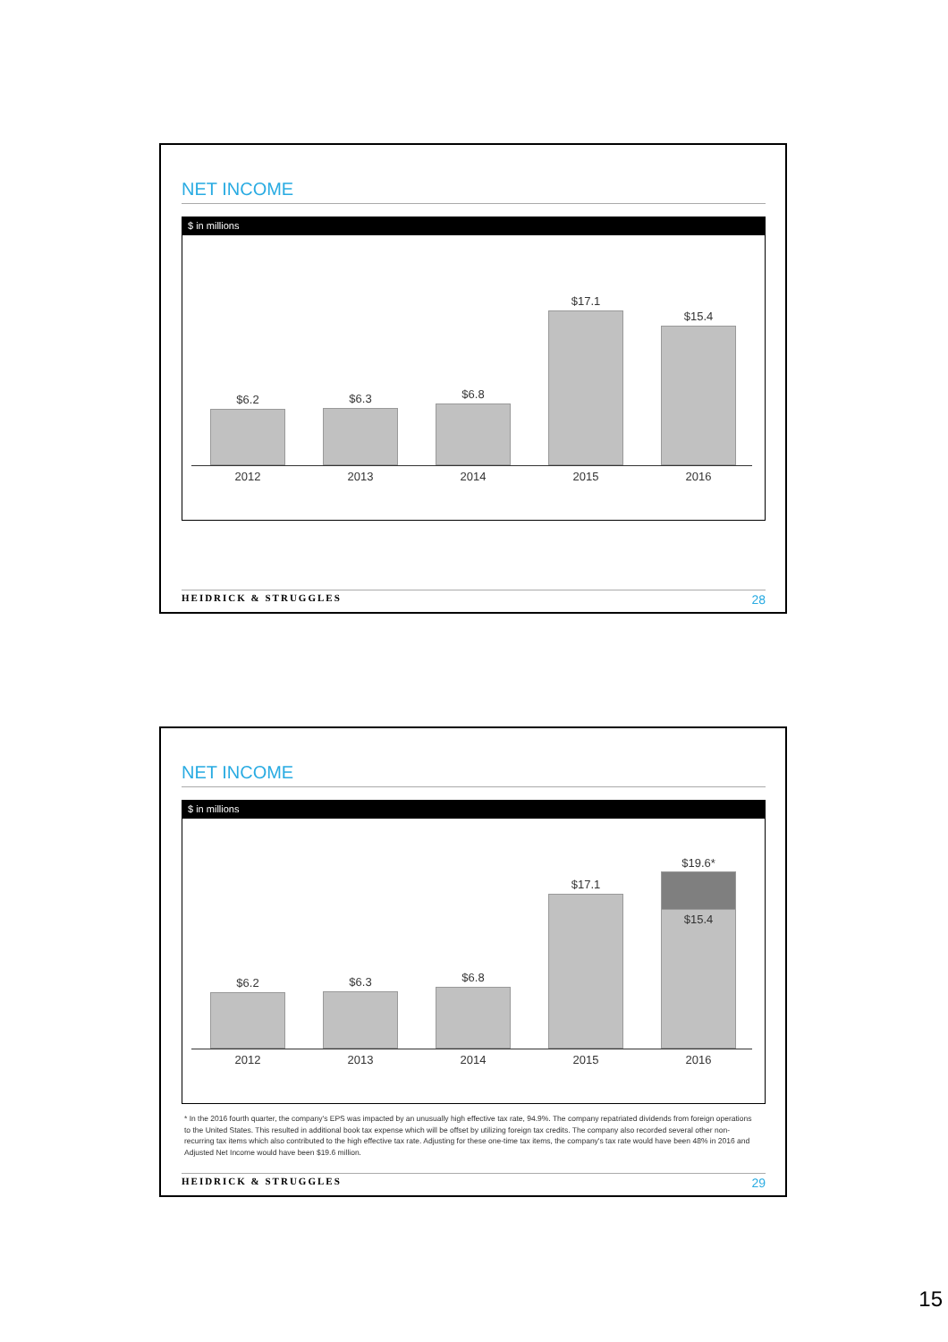NET INCOME
$ in millions
$6.2
2012
$6.3
2013
$6.8
2014
$17.1
2015
$15.4
2016
HEIDRICK & STRUGGLES 28
NET INCOME
$ in millions
$6.2
2012
$6.3
2013
$6.8
2014
$17.1
2015
$19.6*
$15.4
2016
* In the 2016 fourth quarter, the company's EPS was impacted by an unusually high effective tax rate, 94.9%. The company repatriated dividends from foreign operations to the United States. This resulted in additional book tax expense which will be offset by utilizing foreign tax credits. The company also recorded several other non-recurring tax items which also contributed to the high effective tax rate. Adjusting for these one-time tax items, the company's tax rate would have been 48% in 2016 and Adjusted Net Income would have been $19.6 million.
HEIDRICK & STRUGGLES 29
15